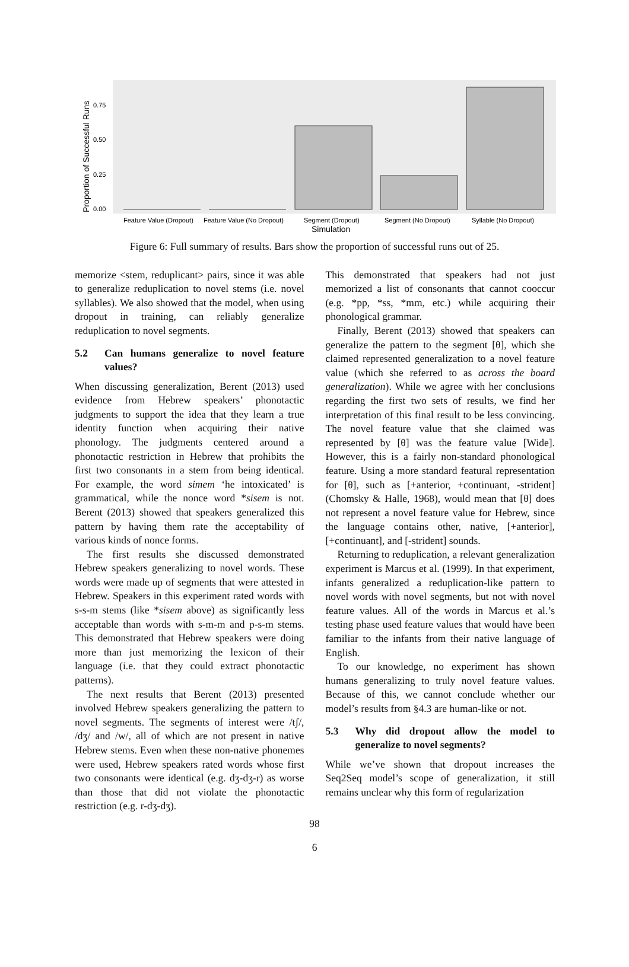0.75
0.50
0.25
0.00
Feature Value (Dropout)
Feature Value (No Dropout)
Segment (Dropout)
Segment (No Dropout)
Syllable (No Dropout)
Simulation
Proportion of Successful Runs
Figure 6: Full summary of results. Bars show the proportion of successful runs out of 25.
memorize <stem, reduplicant> pairs, since it was able to generalize reduplication to novel stems (i.e. novel syllables). We also showed that the model, when using dropout in training, can reliably generalize reduplication to novel segments.
5.2 Can humans generalize to novel feature values?
When discussing generalization, Berent (2013) used evidence from Hebrew speakers’ phonotactic judgments to support the idea that they learn a true identity function when acquiring their native phonology. The judgments centered around a phonotactic restriction in Hebrew that prohibits the first two consonants in a stem from being identical. For example, the word simem ‘he intoxicated’ is grammatical, while the nonce word *sisem is not. Berent (2013) showed that speakers generalized this pattern by having them rate the acceptability of various kinds of nonce forms.
The first results she discussed demonstrated Hebrew speakers generalizing to novel words. These words were made up of segments that were attested in Hebrew. Speakers in this experiment rated words with s-s-m stems (like *sisem above) as significantly less acceptable than words with s-m-m and p-s-m stems. This demonstrated that Hebrew speakers were doing more than just memorizing the lexicon of their language (i.e. that they could extract phonotactic patterns).
The next results that Berent (2013) presented involved Hebrew speakers generalizing the pattern to novel segments. The segments of interest were /tʃ/, /dʒ/ and /w/, all of which are not present in native Hebrew stems. Even when these non-native phonemes were used, Hebrew speakers rated words whose first two consonants were identical (e.g. dʒ-dʒ-r) as worse than those that did not violate the phonotactic restriction (e.g. r-dʒ-dʒ).
This demonstrated that speakers had not just memorized a list of consonants that cannot cooccur (e.g. *pp, *ss, *mm, etc.) while acquiring their phonological grammar.
Finally, Berent (2013) showed that speakers can generalize the pattern to the segment [θ], which she claimed represented generalization to a novel feature value (which she referred to as across the board generalization). While we agree with her conclusions regarding the first two sets of results, we find her interpretation of this final result to be less convincing. The novel feature value that she claimed was represented by [θ] was the feature value [Wide]. However, this is a fairly non-standard phonological feature. Using a more standard featural representation for [θ], such as [+anterior, +continuant, -strident] (Chomsky & Halle, 1968), would mean that [θ] does not represent a novel feature value for Hebrew, since the language contains other, native, [+anterior], [+continuant], and [-strident] sounds.
Returning to reduplication, a relevant generalization experiment is Marcus et al. (1999). In that experiment, infants generalized a reduplication-like pattern to novel words with novel segments, but not with novel feature values. All of the words in Marcus et al.’s testing phase used feature values that would have been familiar to the infants from their native language of English.
To our knowledge, no experiment has shown humans generalizing to truly novel feature values. Because of this, we cannot conclude whether our model’s results from §4.3 are human-like or not.
5.3 Why did dropout allow the model to generalize to novel segments?
While we’ve shown that dropout increases the Seq2Seq model’s scope of generalization, it still remains unclear why this form of regularization
98
6